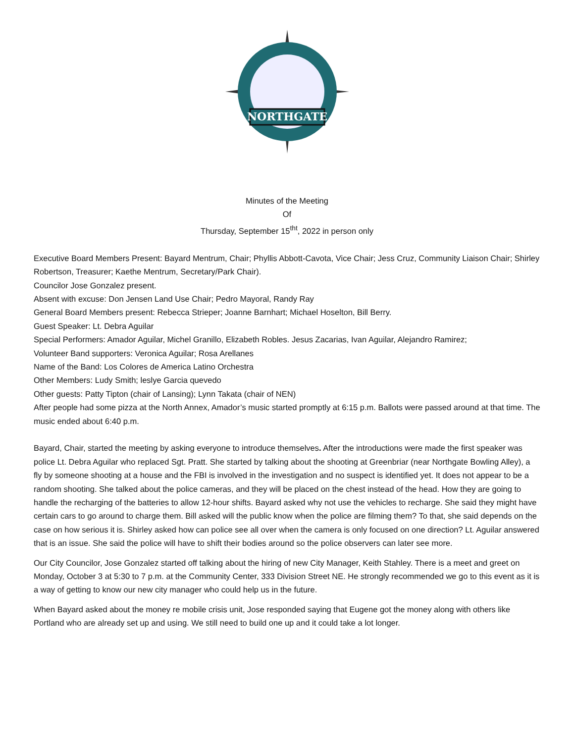NORTHGATE
Minutes of the Meeting
Of
Thursday, September 15<sup>tht</sup>, 2022 in person only
Executive Board Members Present: Bayard Mentrum, Chair; Phyllis Abbott-Cavota, Vice Chair; Jess Cruz, Community Liaison Chair; Shirley Robertson, Treasurer; Kaethe Mentrum, Secretary/Park Chair).
Councilor Jose Gonzalez present.
Absent with excuse: Don Jensen Land Use Chair; Pedro Mayoral, Randy Ray
General Board Members present: Rebecca Strieper; Joanne Barnhart; Michael Hoselton, Bill Berry.
Guest Speaker: Lt. Debra Aguilar
Special Performers: Amador Aguilar, Michel Granillo, Elizabeth Robles. Jesus Zacarias, Ivan Aguilar, Alejandro Ramirez;
Volunteer Band supporters: Veronica Aguilar; Rosa Arellanes
Name of the Band: Los Colores de America Latino Orchestra
Other Members: Ludy Smith; leslye Garcia quevedo
Other guests: Patty Tipton (chair of Lansing); Lynn Takata (chair of NEN)
After people had some pizza at the North Annex, Amador’s music started promptly at 6:15 p.m. Ballots were passed around at that time. The music ended about 6:40 p.m.
Bayard, Chair, started the meeting by asking everyone to introduce themselves. After the introductions were made the first speaker was police Lt. Debra Aguilar who replaced Sgt. Pratt. She started by talking about the shooting at Greenbriar (near Northgate Bowling Alley), a fly by someone shooting at a house and the FBI is involved in the investigation and no suspect is identified yet. It does not appear to be a random shooting. She talked about the police cameras, and they will be placed on the chest instead of the head. How they are going to handle the recharging of the batteries to allow 12-hour shifts. Bayard asked why not use the vehicles to recharge. She said they might have certain cars to go around to charge them. Bill asked will the public know when the police are filming them? To that, she said depends on the case on how serious it is. Shirley asked how can police see all over when the camera is only focused on one direction? Lt. Aguilar answered that is an issue. She said the police will have to shift their bodies around so the police observers can later see more.
Our City Councilor, Jose Gonzalez started off talking about the hiring of new City Manager, Keith Stahley. There is a meet and greet on Monday, October 3 at 5:30 to 7 p.m. at the Community Center, 333 Division Street NE. He strongly recommended we go to this event as it is a way of getting to know our new city manager who could help us in the future.
When Bayard asked about the money re mobile crisis unit, Jose responded saying that Eugene got the money along with others like Portland who are already set up and using. We still need to build one up and it could take a lot longer.